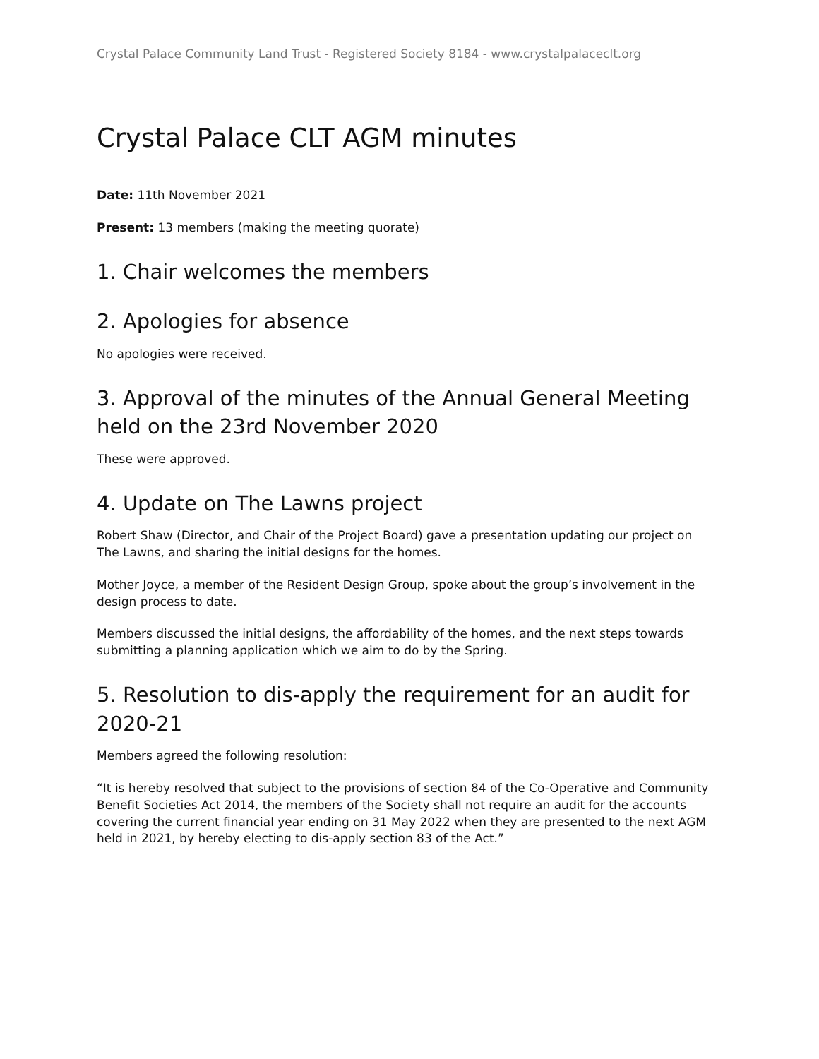Crystal Palace Community Land Trust - Registered Society 8184 - www.crystalpalaceclt.org
Crystal Palace CLT AGM minutes
Date: 11th November 2021
Present: 13 members (making the meeting quorate)
1. Chair welcomes the members
2. Apologies for absence
No apologies were received.
3. Approval of the minutes of the Annual General Meeting held on the 23rd November 2020
These were approved.
4. Update on The Lawns project
Robert Shaw (Director, and Chair of the Project Board) gave a presentation updating our project on The Lawns, and sharing the initial designs for the homes.
Mother Joyce, a member of the Resident Design Group, spoke about the group’s involvement in the design process to date.
Members discussed the initial designs, the affordability of the homes, and the next steps towards submitting a planning application which we aim to do by the Spring.
5. Resolution to dis-apply the requirement for an audit for 2020-21
Members agreed the following resolution:
“It is hereby resolved that subject to the provisions of section 84 of the Co-Operative and Community Benefit Societies Act 2014, the members of the Society shall not require an audit for the accounts covering the current financial year ending on 31 May 2022 when they are presented to the next AGM held in 2021, by hereby electing to dis-apply section 83 of the Act.”